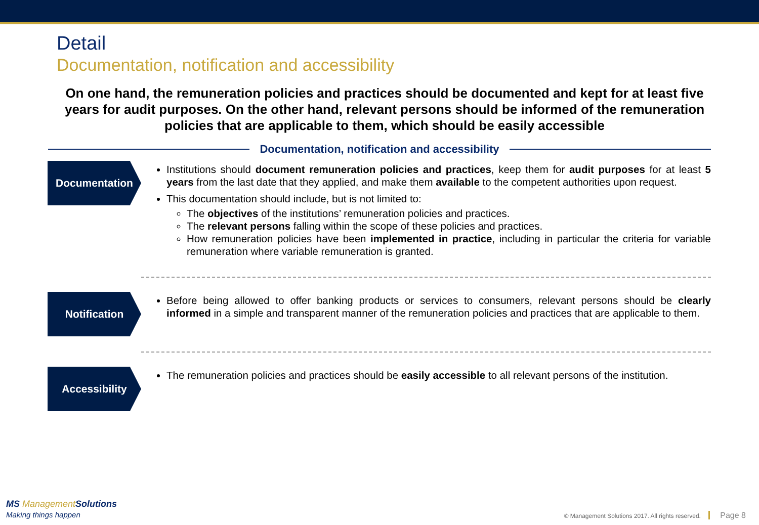Detail
Documentation, notification and accessibility
On one hand, the remuneration policies and practices should be documented and kept for at least five years for audit purposes. On the other hand, relevant persons should be informed of the remuneration policies that are applicable to them, which should be easily accessible
Documentation, notification and accessibility
Documentation
Institutions should document remuneration policies and practices, keep them for audit purposes for at least 5 years from the last date that they applied, and make them available to the competent authorities upon request.
This documentation should include, but is not limited to:
The objectives of the institutions’ remuneration policies and practices.
The relevant persons falling within the scope of these policies and practices.
How remuneration policies have been implemented in practice, including in particular the criteria for variable remuneration where variable remuneration is granted.
Notification
Before being allowed to offer banking products or services to consumers, relevant persons should be clearly informed in a simple and transparent manner of the remuneration policies and practices that are applicable to them.
Accessibility
The remuneration policies and practices should be easily accessible to all relevant persons of the institution.
MS Management Solutions
Making things happen
© Management Solutions 2017. All rights reserved. Page 8